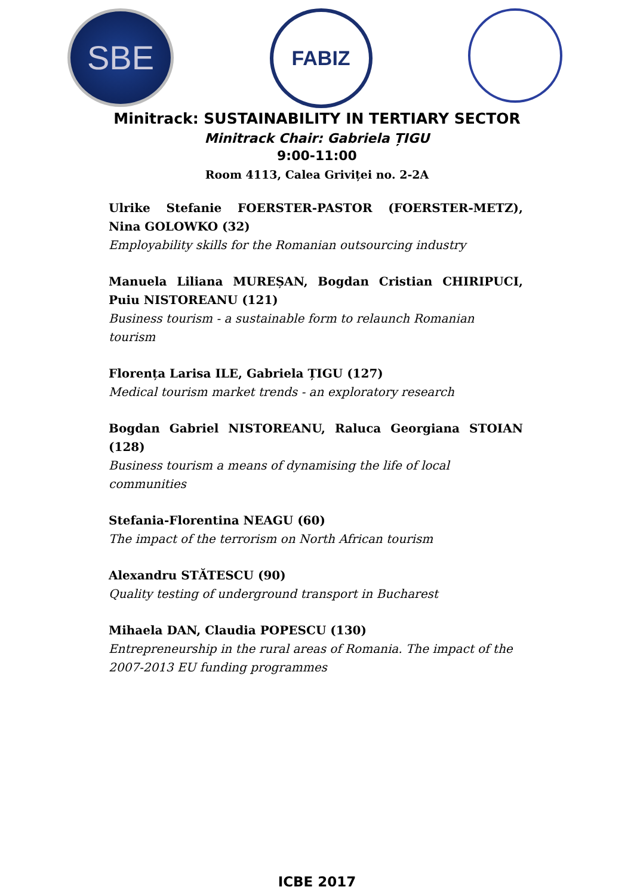SBE
FABIZ
Minitrack: SUSTAINABILITY IN TERTIARY SECTOR
Minitrack Chair: Gabriela ȚIGU
9:00-11:00
Room 4113, Calea Griviței no. 2-2A
Ulrike Stefanie FOERSTER-PASTOR (FOERSTER-METZ), Nina GOLOWKO (32)
Employability skills for the Romanian outsourcing industry
Manuela Liliana MUREȘAN, Bogdan Cristian CHIRIPUCI, Puiu NISTOREANU (121)
Business tourism - a sustainable form to relaunch Romanian tourism
Florența Larisa ILE, Gabriela ȚIGU (127)
Medical tourism market trends - an exploratory research
Bogdan Gabriel NISTOREANU, Raluca Georgiana STOIAN (128)
Business tourism a means of dynamising the life of local communities
Stefania-Florentina NEAGU (60)
The impact of the terrorism on North African tourism
Alexandru STĂTESCU (90)
Quality testing of underground transport in Bucharest
Mihaela DAN, Claudia POPESCU (130)
Entrepreneurship in the rural areas of Romania. The impact of the 2007-2013 EU funding programmes
ICBE 2017